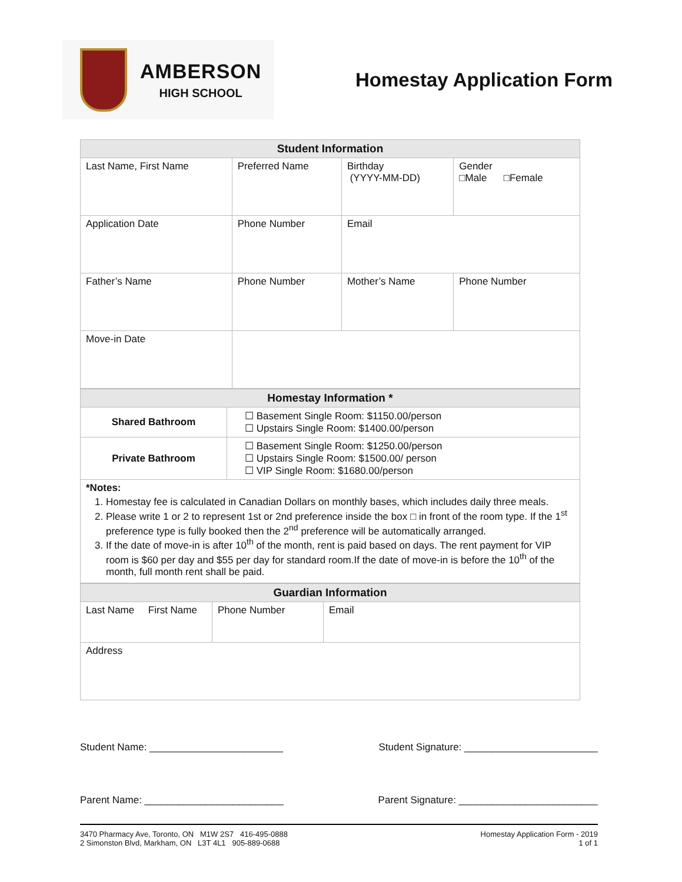AMBERSON
HIGH SCHOOL
Homestay Application Form
| Student Information | | | |
| --- | --- | --- | --- |
| Last Name, First Name | Preferred Name | Birthday (YYYY-MM-DD) | Gender □Male □Female |
| Application Date | Phone Number | Email | |
| Father’s Name | Phone Number | Mother’s Name | Phone Number |
| Move-in Date | | | |
| Homestay Information * | |
| --- | --- |
| Shared Bathroom | ☐ Basement Single Room: $1150.00/person ☐ Upstairs Single Room: $1400.00/person |
| Private Bathroom | ☐ Basement Single Room: $1250.00/person ☐ Upstairs Single Room: $1500.00/ person ☐ VIP Single Room: $1680.00/person |
| *Notes: 1. Homestay fee is calculated in Canadian Dollars on monthly bases, which includes daily three meals. 2. Please write 1 or 2 to represent 1st or 2nd preference inside the box □ in front of the room type. If the 1<sup>st</sup> preference type is fully booked then the 2<sup>nd</sup> preference will be automatically arranged. 3. If the date of move-in is after 10<sup>th</sup> of the month, rent is paid based on days. The rent payment for VIP room is $60 per day and $55 per day for standard room.If the date of move-in is before the 10<sup>th</sup> of the month, full month rent shall be paid. | |
| Guardian Information | | |
| --- | --- | --- |
| Last Name First Name | Phone Number | Email |
| Address | | |
Student Name: ________________________ Student Signature: ________________________
Parent Name: _________________________ Parent Signature: _________________________
3470 Pharmacy Ave, Toronto, ON M1W 2S7 416-495-0888
2 Simonston Blvd, Markham, ON L3T 4L1 905-889-0688
Homestay Application Form - 2019
1 of 1